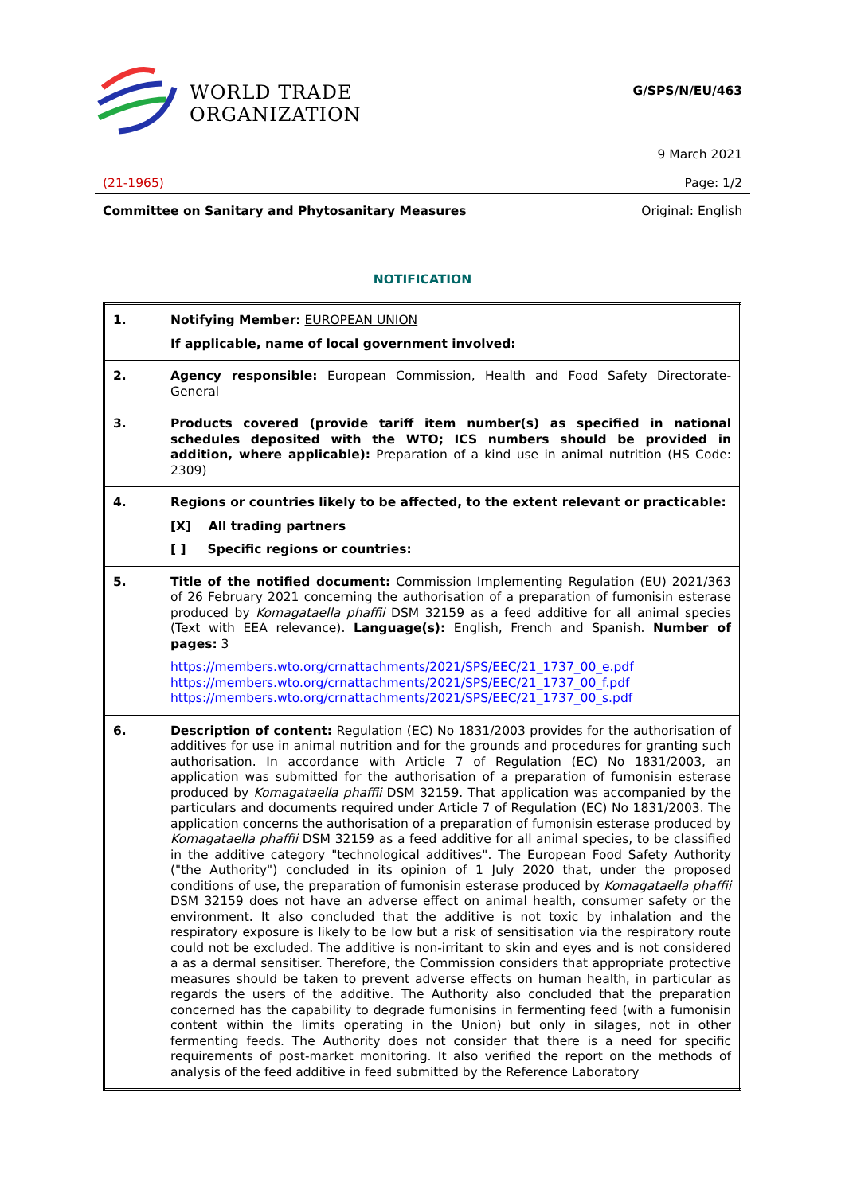WORLD TRADE
ORGANIZATION
G/SPS/N/EU/463
9 March 2021
(21-1965) Page: 1/2
Committee on Sanitary and Phytosanitary Measures Original: English
NOTIFICATION
| 1. | Notifying Member: EUROPEAN UNION If applicable, name of local government involved: |
| 2. | Agency responsible: European Commission, Health and Food Safety Directorate-General |
| 3. | Products covered (provide tariff item number(s) as specified in national schedules deposited with the WTO; ICS numbers should be provided in addition, where applicable): Preparation of a kind use in animal nutrition (HS Code: 2309) |
| 4. | Regions or countries likely to be affected, to the extent relevant or practicable: [X] All trading partners [ ] Specific regions or countries: |
| 5. | Title of the notified document: Commission Implementing Regulation (EU) 2021/363 of 26 February 2021 concerning the authorisation of a preparation of fumonisin esterase produced by Komagataella phaffii DSM 32159 as a feed additive for all animal species (Text with EEA relevance). Language(s): English, French and Spanish. Number of pages: 3 https://members.wto.org/crnattachments/2021/SPS/EEC/21_1737_00_e.pdf https://members.wto.org/crnattachments/2021/SPS/EEC/21_1737_00_f.pdf https://members.wto.org/crnattachments/2021/SPS/EEC/21_1737_00_s.pdf |
| 6. | Description of content: Regulation (EC) No 1831/2003 provides for the authorisation of additives for use in animal nutrition and for the grounds and procedures for granting such authorisation. In accordance with Article 7 of Regulation (EC) No 1831/2003, an application was submitted for the authorisation of a preparation of fumonisin esterase produced by Komagataella phaffii DSM 32159. That application was accompanied by the particulars and documents required under Article 7 of Regulation (EC) No 1831/2003. The application concerns the authorisation of a preparation of fumonisin esterase produced by Komagataella phaffii DSM 32159 as a feed additive for all animal species, to be classified in the additive category "technological additives". The European Food Safety Authority ("the Authority") concluded in its opinion of 1 July 2020 that, under the proposed conditions of use, the preparation of fumonisin esterase produced by Komagataella phaffii DSM 32159 does not have an adverse effect on animal health, consumer safety or the environment. It also concluded that the additive is not toxic by inhalation and the respiratory exposure is likely to be low but a risk of sensitisation via the respiratory route could not be excluded. The additive is non-irritant to skin and eyes and is not considered a as a dermal sensitiser. Therefore, the Commission considers that appropriate protective measures should be taken to prevent adverse effects on human health, in particular as regards the users of the additive. The Authority also concluded that the preparation concerned has the capability to degrade fumonisins in fermenting feed (with a fumonisin content within the limits operating in the Union) but only in silages, not in other fermenting feeds. The Authority does not consider that there is a need for specific requirements of post-market monitoring. It also verified the report on the methods of analysis of the feed additive in feed submitted by the Reference Laboratory |